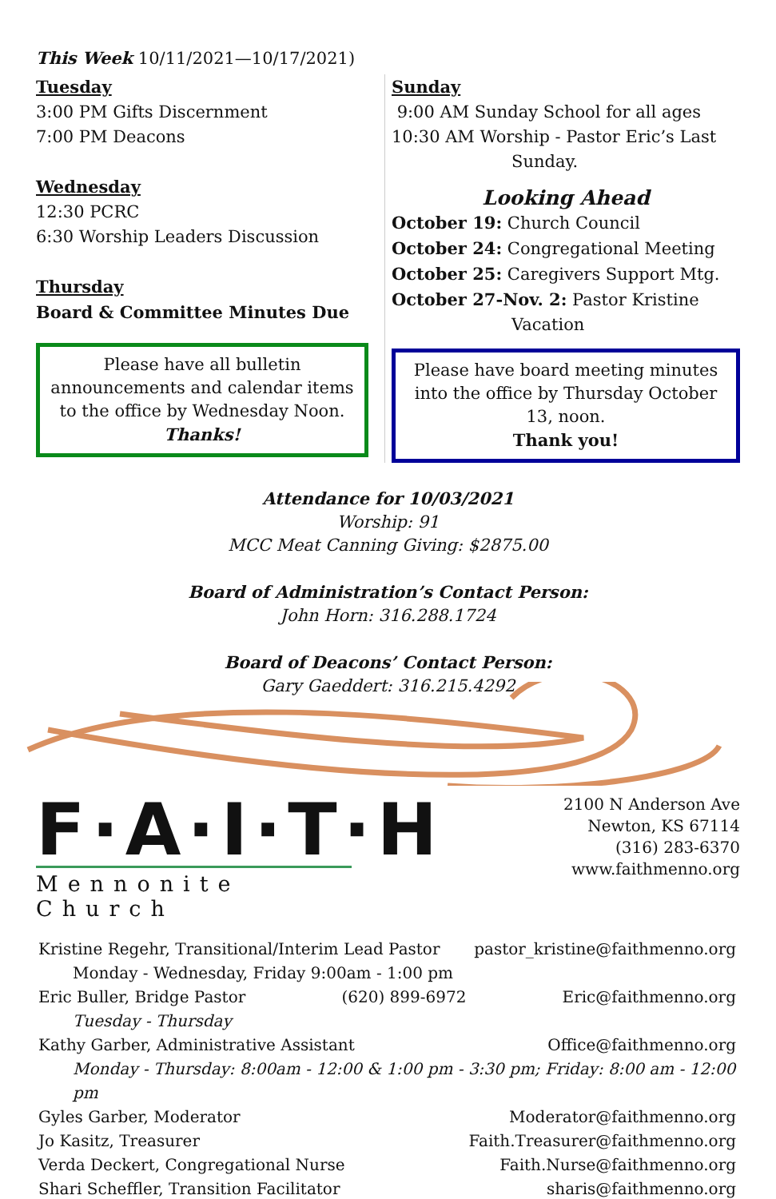This Week 10/11/2021—10/17/2021)
Tuesday
3:00 PM Gifts Discernment
7:00 PM Deacons
Wednesday
12:30 PCRC
6:30 Worship Leaders Discussion
Thursday
Board & Committee Minutes Due
Please have all bulletin announcements and calendar items to the office by Wednesday Noon.
Thanks!
Sunday
9:00 AM Sunday School for all ages
10:30 AM Worship - Pastor Eric’s Last
Sunday.
Looking Ahead
October 19: Church Council
October 24: Congregational Meeting
October 25: Caregivers Support Mtg.
October 27-Nov. 2: Pastor Kristine
Vacation
Please have board meeting minutes into the office by Thursday October 13, noon.
Thank you!
Attendance for 10/03/2021
Worship: 91
MCC Meat Canning Giving: $2875.00
Board of Administration’s Contact Person:
John Horn: 316.288.1724
Board of Deacons’ Contact Person:
Gary Gaeddert: 316.215.4292
F·A·I·T·H
Mennonite Church
2100 N Anderson Ave
Newton, KS 67114
(316) 283-6370
www.faithmenno.org
Kristine Regehr, Transitional/Interim Lead Pastor pastor_kristine@faithmenno.org
Monday - Wednesday, Friday 9:00am - 1:00 pm
Eric Buller, Bridge Pastor (620) 899-6972 Eric@faithmenno.org
Tuesday - Thursday
Kathy Garber, Administrative Assistant Office@faithmenno.org
Monday - Thursday: 8:00am - 12:00 & 1:00 pm - 3:30 pm; Friday: 8:00 am - 12:00 pm
Gyles Garber, Moderator Moderator@faithmenno.org
Jo Kasitz, Treasurer Faith.Treasurer@faithmenno.org
Verda Deckert, Congregational Nurse Faith.Nurse@faithmenno.org
Shari Scheffler, Transition Facilitator sharis@faithmenno.org